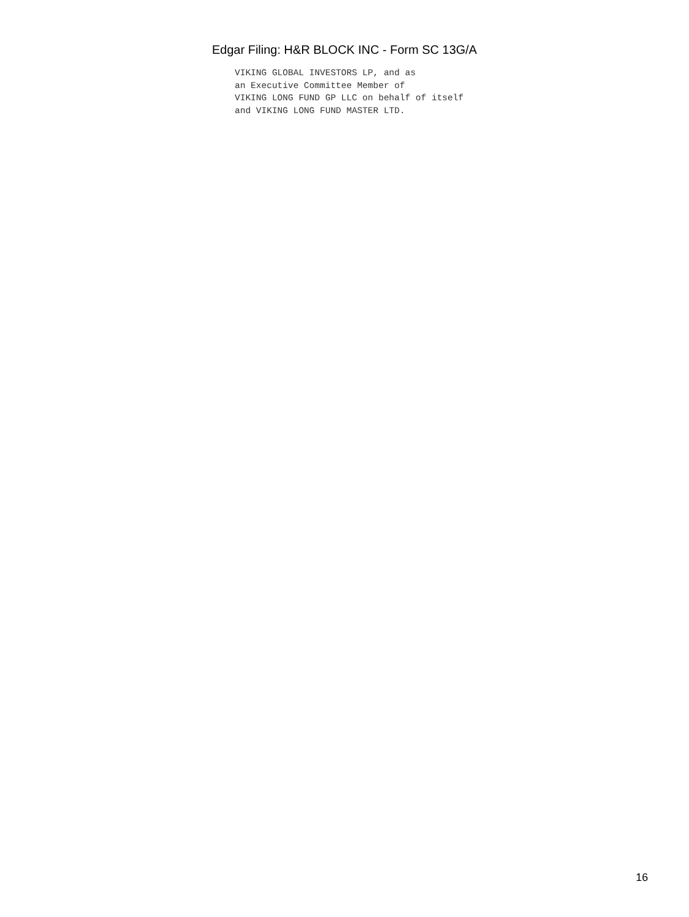Edgar Filing: H&R BLOCK INC - Form SC 13G/A
VIKING GLOBAL INVESTORS LP, and as
an Executive Committee Member of
VIKING LONG FUND GP LLC on behalf of itself
and VIKING LONG FUND MASTER LTD.
16